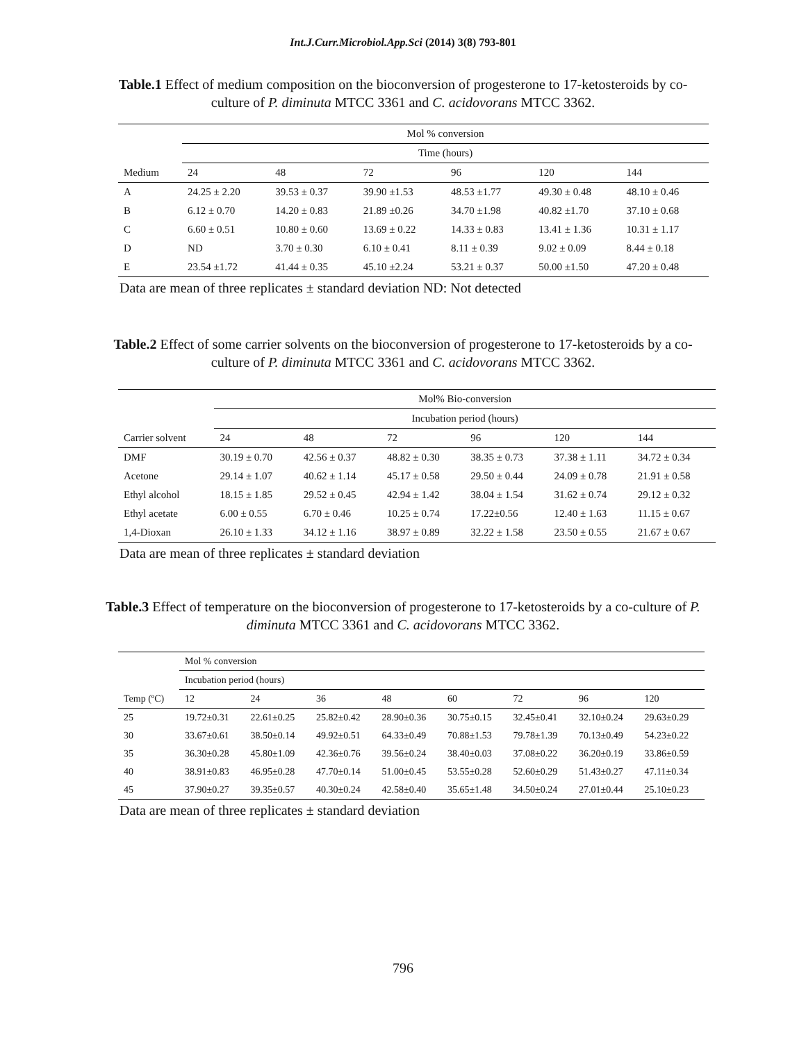Int.J.Curr.Microbiol.App.Sci (2014) 3(8) 793-801
Table.1 Effect of medium composition on the bioconversion of progesterone to 17-ketosteroids by co-culture of P. diminuta MTCC 3361 and C. acidovorans MTCC 3362.
| | Mol % conversion | | | | | |
| | Time (hours) | | | | | |
| Medium | 24 | 48 | 72 | 96 | 120 | 144 |
| A | 24.25 ± 2.20 | 39.53 ± 0.37 | 39.90 ±1.53 | 48.53 ±1.77 | 49.30 ± 0.48 | 48.10 ± 0.46 |
| B | 6.12 ± 0.70 | 14.20 ± 0.83 | 21.89 ±0.26 | 34.70 ±1.98 | 40.82 ±1.70 | 37.10 ± 0.68 |
| C | 6.60 ± 0.51 | 10.80 ± 0.60 | 13.69 ± 0.22 | 14.33 ± 0.83 | 13.41 ± 1.36 | 10.31 ± 1.17 |
| D | ND | 3.70 ± 0.30 | 6.10 ± 0.41 | 8.11 ± 0.39 | 9.02 ± 0.09 | 8.44 ± 0.18 |
| E | 23.54 ±1.72 | 41.44 ± 0.35 | 45.10 ±2.24 | 53.21 ± 0.37 | 50.00 ±1.50 | 47.20 ± 0.48 |
Data are mean of three replicates ± standard deviation ND: Not detected
Table.2 Effect of some carrier solvents on the bioconversion of progesterone to 17-ketosteroids by a co-culture of P. diminuta MTCC 3361 and C. acidovorans MTCC 3362.
| | Mol% Bio-conversion | | | | | |
| | Incubation period (hours) | | | | | |
| Carrier solvent | 24 | 48 | 72 | 96 | 120 | 144 |
| DMF | 30.19 ± 0.70 | 42.56 ± 0.37 | 48.82 ± 0.30 | 38.35 ± 0.73 | 37.38 ± 1.11 | 34.72 ± 0.34 |
| Acetone | 29.14 ± 1.07 | 40.62 ± 1.14 | 45.17 ± 0.58 | 29.50 ± 0.44 | 24.09 ± 0.78 | 21.91 ± 0.58 |
| Ethyl alcohol | 18.15 ± 1.85 | 29.52 ± 0.45 | 42.94 ± 1.42 | 38.04 ± 1.54 | 31.62 ± 0.74 | 29.12 ± 0.32 |
| Ethyl acetate | 6.00 ± 0.55 | 6.70 ± 0.46 | 10.25 ± 0.74 | 17.22±0.56 | 12.40 ± 1.63 | 11.15 ± 0.67 |
| 1,4-Dioxan | 26.10 ± 1.33 | 34.12 ± 1.16 | 38.97 ± 0.89 | 32.22 ± 1.58 | 23.50 ± 0.55 | 21.67 ± 0.67 |
Data are mean of three replicates ± standard deviation
Table.3 Effect of temperature on the bioconversion of progesterone to 17-ketosteroids by a co-culture of P. diminuta MTCC 3361 and C. acidovorans MTCC 3362.
| | Mol % conversion | | | | | | | |
| | Incubation period (hours) | | | | | | | |
| Temp (ºC) | 12 | 24 | 36 | 48 | 60 | 72 | 96 | 120 |
| 25 | 19.72±0.31 | 22.61±0.25 | 25.82±0.42 | 28.90±0.36 | 30.75±0.15 | 32.45±0.41 | 32.10±0.24 | 29.63±0.29 |
| 30 | 33.67±0.61 | 38.50±0.14 | 49.92±0.51 | 64.33±0.49 | 70.88±1.53 | 79.78±1.39 | 70.13±0.49 | 54.23±0.22 |
| 35 | 36.30±0.28 | 45.80±1.09 | 42.36±0.76 | 39.56±0.24 | 38.40±0.03 | 37.08±0.22 | 36.20±0.19 | 33.86±0.59 |
| 40 | 38.91±0.83 | 46.95±0.28 | 47.70±0.14 | 51.00±0.45 | 53.55±0.28 | 52.60±0.29 | 51.43±0.27 | 47.11±0.34 |
| 45 | 37.90±0.27 | 39.35±0.57 | 40.30±0.24 | 42.58±0.40 | 35.65±1.48 | 34.50±0.24 | 27.01±0.44 | 25.10±0.23 |
Data are mean of three replicates ± standard deviation
796